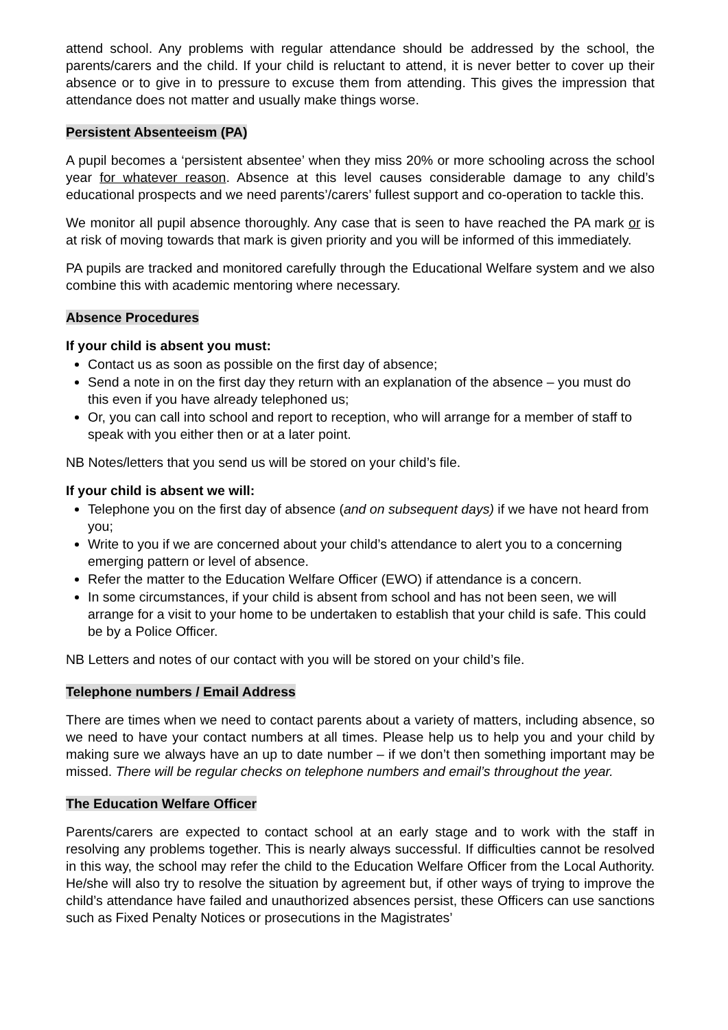attend school. Any problems with regular attendance should be addressed by the school, the parents/carers and the child. If your child is reluctant to attend, it is never better to cover up their absence or to give in to pressure to excuse them from attending. This gives the impression that attendance does not matter and usually make things worse.
Persistent Absenteeism (PA)
A pupil becomes a ‘persistent absentee’ when they miss 20% or more schooling across the school year for whatever reason. Absence at this level causes considerable damage to any child’s educational prospects and we need parents’/carers’ fullest support and co-operation to tackle this.
We monitor all pupil absence thoroughly. Any case that is seen to have reached the PA mark or is at risk of moving towards that mark is given priority and you will be informed of this immediately.
PA pupils are tracked and monitored carefully through the Educational Welfare system and we also combine this with academic mentoring where necessary.
Absence Procedures
If your child is absent you must:
Contact us as soon as possible on the first day of absence;
Send a note in on the first day they return with an explanation of the absence – you must do this even if you have already telephoned us;
Or, you can call into school and report to reception, who will arrange for a member of staff to speak with you either then or at a later point.
NB Notes/letters that you send us will be stored on your child’s file.
If your child is absent we will:
Telephone you on the first day of absence (and on subsequent days) if we have not heard from you;
Write to you if we are concerned about your child’s attendance to alert you to a concerning emerging pattern or level of absence.
Refer the matter to the Education Welfare Officer (EWO) if attendance is a concern.
In some circumstances, if your child is absent from school and has not been seen, we will arrange for a visit to your home to be undertaken to establish that your child is safe. This could be by a Police Officer.
NB Letters and notes of our contact with you will be stored on your child’s file.
Telephone numbers / Email Address
There are times when we need to contact parents about a variety of matters, including absence, so we need to have your contact numbers at all times. Please help us to help you and your child by making sure we always have an up to date number – if we don’t then something important may be missed. There will be regular checks on telephone numbers and email’s throughout the year.
The Education Welfare Officer
Parents/carers are expected to contact school at an early stage and to work with the staff in resolving any problems together. This is nearly always successful. If difficulties cannot be resolved in this way, the school may refer the child to the Education Welfare Officer from the Local Authority. He/she will also try to resolve the situation by agreement but, if other ways of trying to improve the child’s attendance have failed and unauthorized absences persist, these Officers can use sanctions such as Fixed Penalty Notices or prosecutions in the Magistrates’